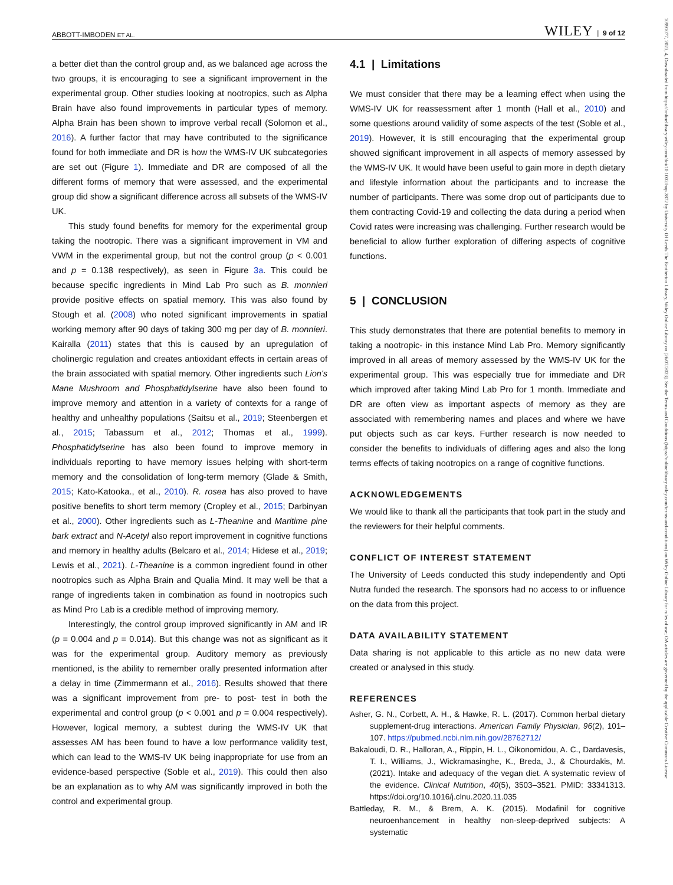ABBOTT-IMBODEN ET AL. WILEY | 9 of 12
a better diet than the control group and, as we balanced age across the two groups, it is encouraging to see a significant improvement in the experimental group. Other studies looking at nootropics, such as Alpha Brain have also found improvements in particular types of memory. Alpha Brain has been shown to improve verbal recall (Solomon et al., 2016). A further factor that may have contributed to the significance found for both immediate and DR is how the WMS-IV UK subcategories are set out (Figure 1). Immediate and DR are composed of all the different forms of memory that were assessed, and the experimental group did show a significant difference across all subsets of the WMS-IV UK.
This study found benefits for memory for the experimental group taking the nootropic. There was a significant improvement in VM and VWM in the experimental group, but not the control group (p < 0.001 and p = 0.138 respectively), as seen in Figure 3a. This could be because specific ingredients in Mind Lab Pro such as B. monnieri provide positive effects on spatial memory. This was also found by Stough et al. (2008) who noted significant improvements in spatial working memory after 90 days of taking 300 mg per day of B. monnieri. Kairalla (2011) states that this is caused by an upregulation of cholinergic regulation and creates antioxidant effects in certain areas of the brain associated with spatial memory. Other ingredients such Lion's Mane Mushroom and Phosphatidylserine have also been found to improve memory and attention in a variety of contexts for a range of healthy and unhealthy populations (Saitsu et al., 2019; Steenbergen et al., 2015; Tabassum et al., 2012; Thomas et al., 1999). Phosphatidylserine has also been found to improve memory in individuals reporting to have memory issues helping with short-term memory and the consolidation of long-term memory (Glade & Smith, 2015; Kato-Katooka., et al., 2010). R. rosea has also proved to have positive benefits to short term memory (Cropley et al., 2015; Darbinyan et al., 2000). Other ingredients such as L-Theanine and Maritime pine bark extract and N-Acetyl also report improvement in cognitive functions and memory in healthy adults (Belcaro et al., 2014; Hidese et al., 2019; Lewis et al., 2021). L-Theanine is a common ingredient found in other nootropics such as Alpha Brain and Qualia Mind. It may well be that a range of ingredients taken in combination as found in nootropics such as Mind Pro Lab is a credible method of improving memory.
Interestingly, the control group improved significantly in AM and IR (p = 0.004 and p = 0.014). But this change was not as significant as it was for the experimental group. Auditory memory as previously mentioned, is the ability to remember orally presented information after a delay in time (Zimmermann et al., 2016). Results showed that there was a significant improvement from pre- to post- test in both the experimental and control group (p < 0.001 and p = 0.004 respectively). However, logical memory, a subtest during the WMS-IV UK that assesses AM has been found to have a low performance validity test, which can lead to the WMS-IV UK being inappropriate for use from an evidence-based perspective (Soble et al., 2019). This could then also be an explanation as to why AM was significantly improved in both the control and experimental group.
4.1 | Limitations
We must consider that there may be a learning effect when using the WMS-IV UK for reassessment after 1 month (Hall et al., 2010) and some questions around validity of some aspects of the test (Soble et al., 2019). However, it is still encouraging that the experimental group showed significant improvement in all aspects of memory assessed by the WMS-IV UK. It would have been useful to gain more in depth dietary and lifestyle information about the participants and to increase the number of participants. There was some drop out of participants due to them contracting Covid-19 and collecting the data during a period when Covid rates were increasing was challenging. Further research would be beneficial to allow further exploration of differing aspects of cognitive functions.
5 | CONCLUSION
This study demonstrates that there are potential benefits to memory in taking a nootropic- in this instance Mind Lab Pro. Memory significantly improved in all areas of memory assessed by the WMS-IV UK for the experimental group. This was especially true for immediate and DR which improved after taking Mind Lab Pro for 1 month. Immediate and DR are often view as important aspects of memory as they are associated with remembering names and places and where we have put objects such as car keys. Further research is now needed to consider the benefits to individuals of differing ages and also the long terms effects of taking nootropics on a range of cognitive functions.
ACKNOWLEDGEMENTS
We would like to thank all the participants that took part in the study and the reviewers for their helpful comments.
CONFLICT OF INTEREST STATEMENT
The University of Leeds conducted this study independently and Opti Nutra funded the research. The sponsors had no access to or influence on the data from this project.
DATA AVAILABILITY STATEMENT
Data sharing is not applicable to this article as no new data were created or analysed in this study.
REFERENCES
Asher, G. N., Corbett, A. H., & Hawke, R. L. (2017). Common herbal dietary supplement-drug interactions. American Family Physician, 96(2), 101–107. https://pubmed.ncbi.nlm.nih.gov/28762712/
Bakaloudi, D. R., Halloran, A., Rippin, H. L., Oikonomidou, A. C., Dardavesis, T. I., Williams, J., Wickramasinghe, K., Breda, J., & Chourdakis, M. (2021). Intake and adequacy of the vegan diet. A systematic review of the evidence. Clinical Nutrition, 40(5), 3503–3521. PMID: 33341313. https://doi.org/10.1016/j.clnu.2020.11.035
Battleday, R. M., & Brem, A. K. (2015). Modafinil for cognitive neuroenhancement in healthy non-sleep-deprived subjects: A systematic
10991077, 2023, 4, Downloaded from https://onlinelibrary.wiley.com/doi/10.1002/hup.2872 by University Of Leeds The Brotherton Library, Wiley Online Library on [26/07/2023]. See the Terms and Conditions (https://onlinelibrary.wiley.com/terms-and-conditions) on Wiley Online Library for rules of use; OA articles are governed by the applicable Creative Commons License